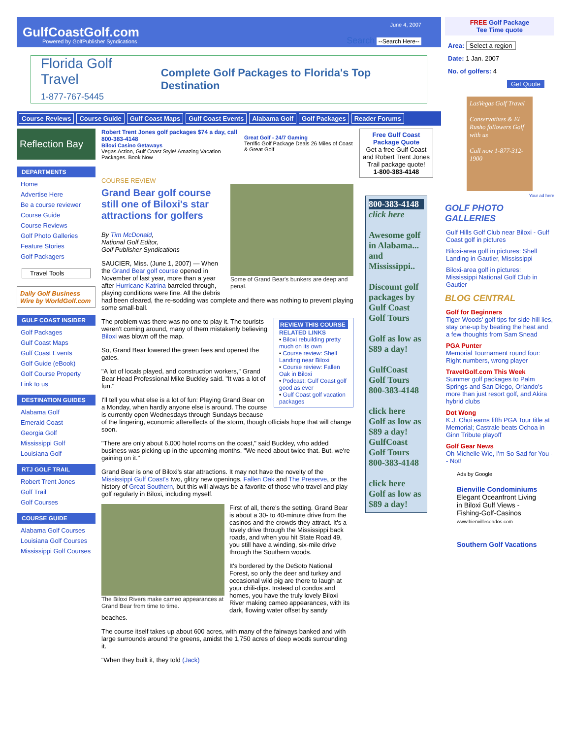GulfCoastGolf.com
Powered by GolfPublisher Syndications
June 4, 2007
Search --Search Here--
Florida Golf Travel
1-877-767-5445
Complete Golf Packages to Florida's Top Destination
Course Reviews Course Guide Gulf Coast Maps Gulf Coast Events Alabama Golf Golf Packages Reader Forums
Reflection Bay
DEPARTMENTS
Home
Advertise Here
Be a course reviewer
Course Guide
Course Reviews
Golf Photo Galleries
Feature Stories
Golf Packagers
Travel Tools
Daily Golf Business Wire by WorldGolf.com
GULF COAST INSIDER
Golf Packages
Gulf Coast Maps
Gulf Coast Events
Golf Guide (eBook)
Golf Course Property
Link to us
DESTINATION GUIDES
Alabama Golf
Emerald Coast
Georgia Golf
Mississippi Golf
Louisiana Golf
RTJ GOLF TRAIL
Robert Trent Jones
Golf Trail
Golf Courses
COURSE GUIDE
Alabama Golf Courses
Louisiana Golf Courses
Mississippi Golf Courses
Robert Trent Jones golf packages $74 a day, call 800-383-4148
Biloxi Casino Getaways
Vegas Action, Gulf Coast Style! Amazing Vacation Packages. Book Now
Great Golf - 24/7 Gaming
Terrific Golf Package Deals 26 Miles of Coast & Great Golf
COURSE REVIEW
Some of Grand Bear's bunkers are deep and penal.
Grand Bear golf course still one of Biloxi's star attractions for golfers
By Tim McDonald,
National Golf Editor,
Golf Publisher Syndications
SAUCIER, Miss. (June 1, 2007) — When the Grand Bear golf course opened in November of last year, more than a year after Hurricane Katrina barreled through, playing conditions were fine. All the debris had been cleared, the re-sodding was complete and there was nothing to prevent playing some small-ball.
REVIEW THIS COURSE
RELATED LINKS
• Biloxi rebuilding pretty much on its own
• Course review: Shell Landing near Biloxi
• Course review: Fallen Oak in Biloxi
• Podcast: Gulf Coast golf good as ever
• Gulf Coast golf vacation packages
The problem was there was no one to play it. The tourists weren't coming around, many of them mistakenly believing Biloxi was blown off the map.
So, Grand Bear lowered the green fees and opened the gates.
"A lot of locals played, and construction workers," Grand Bear Head Professional Mike Buckley said. "It was a lot of fun."
I'll tell you what else is a lot of fun: Playing Grand Bear on a Monday, when hardly anyone else is around. The course is currently open Wednesdays through Sundays because of the lingering, economic aftereffects of the storm, though officials hope that will change soon.
"There are only about 6,000 hotel rooms on the coast," said Buckley, who added business was picking up in the upcoming months. "We need about twice that. But, we're gaining on it."
Grand Bear is one of Biloxi's star attractions. It may not have the novelty of the Mississippi Gulf Coast's two, glitzy new openings, Fallen Oak and The Preserve, or the history of Great Southern, but this will always be a favorite of those who travel and play golf regularly in Biloxi, including myself.
The Biloxi Rivers make cameo appearances at Grand Bear from time to time.
First of all, there's the setting. Grand Bear is about a 30- to 40-minute drive from the casinos and the crowds they attract. It's a lovely drive through the Mississippi back roads, and when you hit State Road 49, you still have a winding, six-mile drive through the Southern woods.
It's bordered by the DeSoto National Forest, so only the deer and turkey and occasional wild pig are there to laugh at your chili-dips. Instead of condos and homes, you have the truly lovely Biloxi River making cameo appearances, with its dark, flowing water offset by sandy beaches.
The course itself takes up about 600 acres, with many of the fairways banked and with large surrounds around the greens, amidst the 1,750 acres of deep woods surrounding it.
"When they built it, they told (Jack)
Free Gulf Coast Package Quote
Get a free Gulf Coast and Robert Trent Jones Trail package quote!
1-800-383-4148
800-383-4148
click here
Awesome golf in Alabama... and Mississippi..
Discount golf packages by Gulf Coast Golf Tours
Golf as low as $89 a day!
GulfCoast Golf Tours
800-383-4148
click here
Golf as low as $89 a day!
GulfCoast Golf Tours
800-383-4148
click here
Golf as low as $89 a day!
FREE Golf Package
Tee Time quote
Area: Select a region
Date: 1 Jan. 2007
No. of golfers: 4
Get Quote
LasVegas Golf Travel
Conservatives & El Rusho followers Golf with us
Call now 1-877-312-1900
Your ad here
GOLF PHOTO GALLERIES
Gulf Hills Golf Club near Biloxi - Gulf Coast golf in pictures
Biloxi-area golf in pictures: Shell Landing in Gautier, Mississippi
Biloxi-area golf in pictures: Mississippi National Golf Club in Gautier
BLOG CENTRAL
Golf for Beginners
Tiger Woods' golf tips for side-hill lies, stay one-up by beating the heat and a few thoughts from Sam Snead
PGA Punter
Memorial Tournament round four: Right numbers, wrong player
TravelGolf.com This Week
Summer golf packages to Palm Springs and San Diego, Orlando's more than just resort golf, and Akira hybrid clubs
Dot Wong
K.J. Choi earns fifth PGA Tour title at Memorial; Castrale beats Ochoa in Ginn Tribute playoff
Golf Gear News
Oh Michelle Wie, I'm So Sad for You -- Not!
Ads by Google
Bienville Condominiums
Elegant Oceanfront Living in Biloxi Gulf Views - Fishing-Golf-Casinos
www.bienvillecondos.com
Southern Golf Vacations